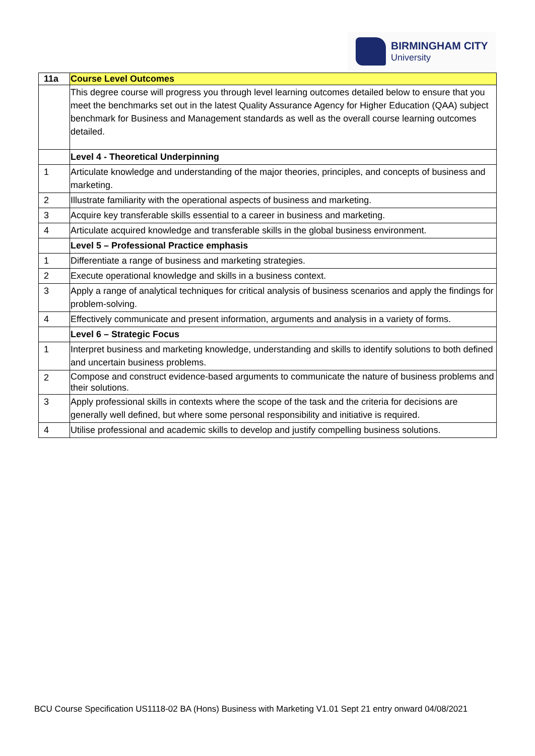BIRMINGHAM CITY
University
| 11a | Course Level Outcomes |
| --- | --- |
| | This degree course will progress you through level learning outcomes detailed below to ensure that you meet the benchmarks set out in the latest Quality Assurance Agency for Higher Education (QAA) subject benchmark for Business and Management standards as well as the overall course learning outcomes detailed. |
| | Level 4 - Theoretical Underpinning |
| 1 | Articulate knowledge and understanding of the major theories, principles, and concepts of business and marketing. |
| 2 | Illustrate familiarity with the operational aspects of business and marketing. |
| 3 | Acquire key transferable skills essential to a career in business and marketing. |
| 4 | Articulate acquired knowledge and transferable skills in the global business environment. |
| | Level 5 – Professional Practice emphasis |
| 1 | Differentiate a range of business and marketing strategies. |
| 2 | Execute operational knowledge and skills in a business context. |
| 3 | Apply a range of analytical techniques for critical analysis of business scenarios and apply the findings for problem-solving. |
| 4 | Effectively communicate and present information, arguments and analysis in a variety of forms. |
| | Level 6 – Strategic Focus |
| 1 | Interpret business and marketing knowledge, understanding and skills to identify solutions to both defined and uncertain business problems. |
| 2 | Compose and construct evidence-based arguments to communicate the nature of business problems and their solutions. |
| 3 | Apply professional skills in contexts where the scope of the task and the criteria for decisions are generally well defined, but where some personal responsibility and initiative is required. |
| 4 | Utilise professional and academic skills to develop and justify compelling business solutions. |
BCU Course Specification US1118-02 BA (Hons) Business with Marketing V1.01 Sept 21 entry onward 04/08/2021